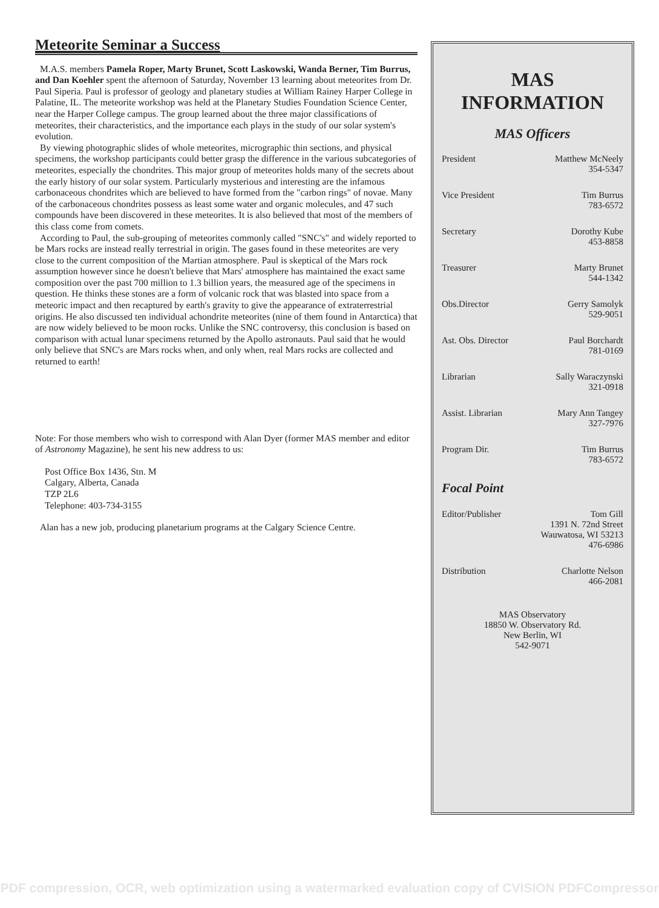Meteorite Seminar a Success
M.A.S. members Pamela Roper, Marty Brunet, Scott Laskowski, Wanda Berner, Tim Burrus, and Dan Koehler spent the afternoon of Saturday, November 13 learning about meteorites from Dr. Paul Siperia. Paul is professor of geology and planetary studies at William Rainey Harper College in Palatine, IL. The meteorite workshop was held at the Planetary Studies Foundation Science Center, near the Harper College campus. The group learned about the three major classifications of meteorites, their characteristics, and the importance each plays in the study of our solar system's evolution.
By viewing photographic slides of whole meteorites, micrographic thin sections, and physical specimens, the workshop participants could better grasp the difference in the various subcategories of meteorites, especially the chondrites. This major group of meteorites holds many of the secrets about the early history of our solar system. Particularly mysterious and interesting are the infamous carbonaceous chondrites which are believed to have formed from the "carbon rings" of novae. Many of the carbonaceous chondrites possess as least some water and organic molecules, and 47 such compounds have been discovered in these meteorites. It is also believed that most of the members of this class come from comets.
According to Paul, the sub-grouping of meteorites commonly called "SNC's" and widely reported to be Mars rocks are instead really terrestrial in origin. The gases found in these meteorites are very close to the current composition of the Martian atmosphere. Paul is skeptical of the Mars rock assumption however since he doesn't believe that Mars' atmosphere has maintained the exact same composition over the past 700 million to 1.3 billion years, the measured age of the specimens in question. He thinks these stones are a form of volcanic rock that was blasted into space from a meteoric impact and then recaptured by earth's gravity to give the appearance of extraterrestrial origins. He also discussed ten individual achondrite meteorites (nine of them found in Antarctica) that are now widely believed to be moon rocks. Unlike the SNC controversy, this conclusion is based on comparison with actual lunar specimens returned by the Apollo astronauts. Paul said that he would only believe that SNC's are Mars rocks when, and only when, real Mars rocks are collected and returned to earth!
Note: For those members who wish to correspond with Alan Dyer (former MAS member and editor of Astronomy Magazine), he sent his new address to us:
Post Office Box 1436, Stn. M
Calgary, Alberta, Canada
TZP 2L6
Telephone: 403-734-3155
Alan has a new job, producing planetarium programs at the Calgary Science Centre.
MAS
INFORMATION
MAS Officers
President Matthew McNeely
354-5347
Vice President Tim Burrus
783-6572
Secretary Dorothy Kube
453-8858
Treasurer Marty Brunet
544-1342
Obs.Director Gerry Samolyk
529-9051
Ast. Obs. Director Paul Borchardt
781-0169
Librarian Sally Waraczynski
321-0918
Assist. Librarian Mary Ann Tangey
327-7976
Program Dir. Tim Burrus
783-6572
Focal Point
Editor/Publisher Tom Gill
1391 N. 72nd Street
Wauwatosa, WI 53213
476-6986
Distribution Charlotte Nelson
466-2081
MAS Observatory
18850 W. Observatory Rd.
New Berlin, WI
542-9071
PDF compression, OCR, web optimization using a watermarked evaluation copy of CVISION PDFCompressor